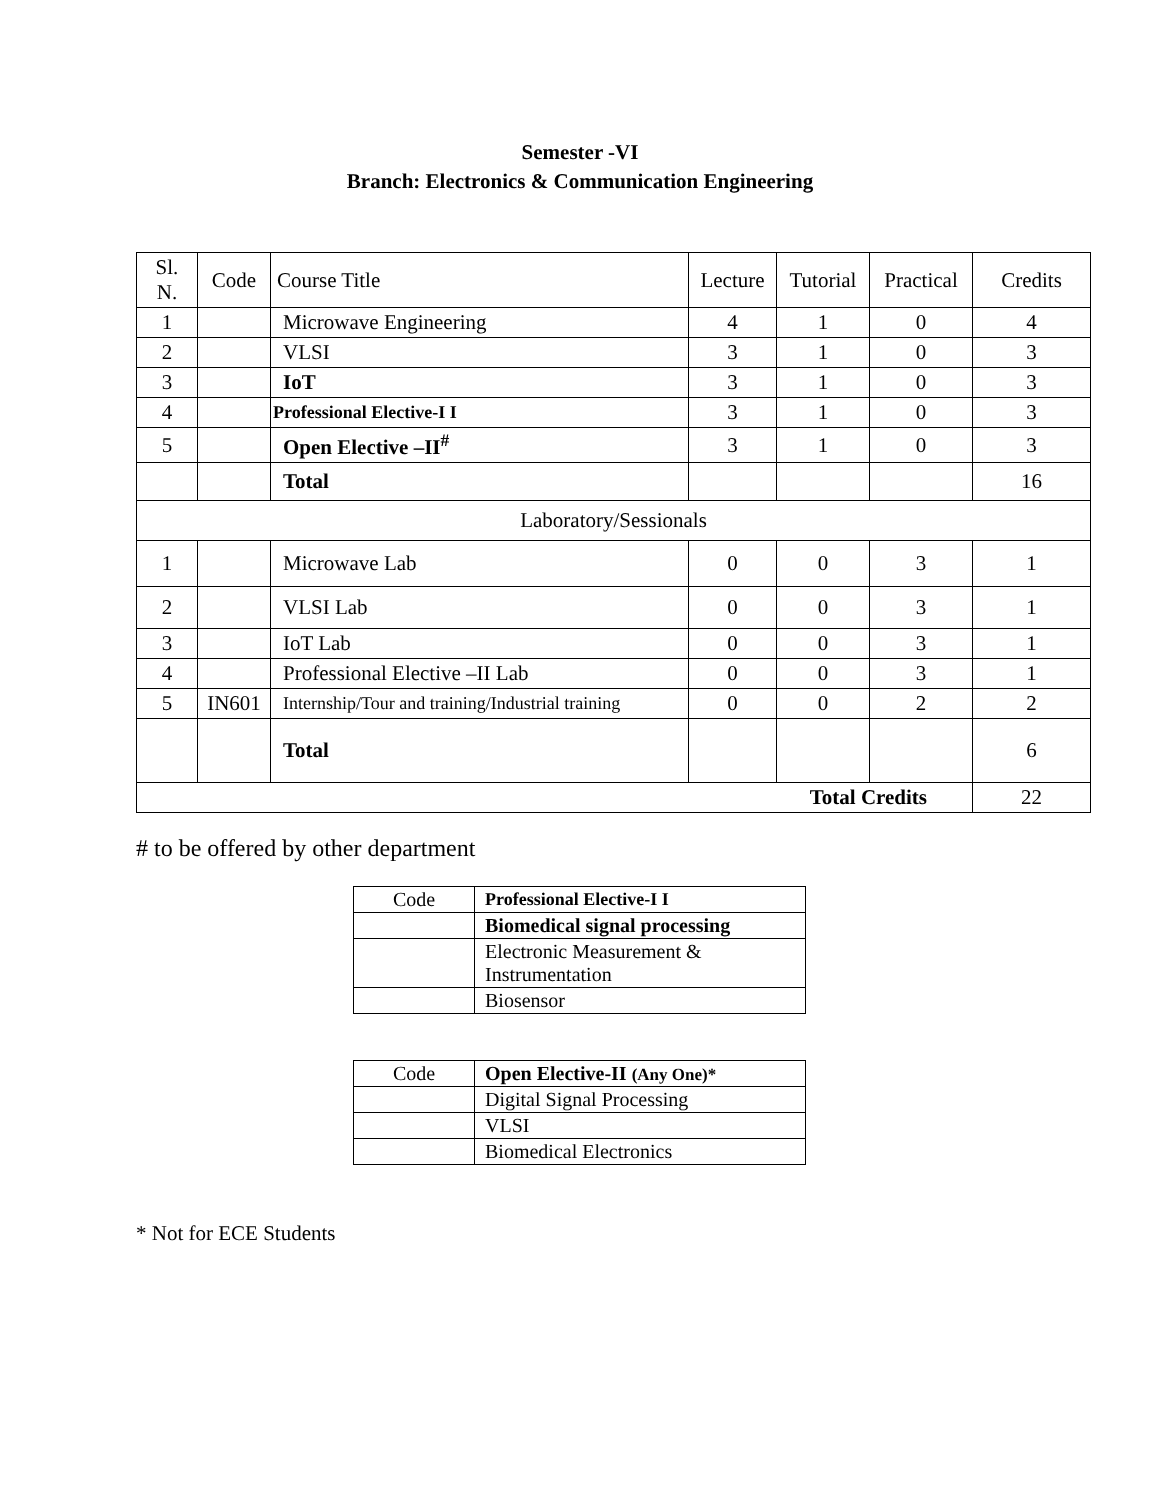Semester -VI
Branch: Electronics & Communication Engineering
| Sl. N. | Code | Course Title | Lecture | Tutorial | Practical | Credits |
| --- | --- | --- | --- | --- | --- | --- |
| 1 | | Microwave Engineering | 4 | 1 | 0 | 4 |
| 2 | | VLSI | 3 | 1 | 0 | 3 |
| 3 | | IoT | 3 | 1 | 0 | 3 |
| 4 | | Professional Elective-I I | 3 | 1 | 0 | 3 |
| 5 | | Open Elective –II<sup>#</sup> | 3 | 1 | 0 | 3 |
| | | Total | | | | 16 |
| Laboratory/Sessionals | | | | | | |
| 1 | | Microwave Lab | 0 | 0 | 3 | 1 |
| 2 | | VLSI Lab | 0 | 0 | 3 | 1 |
| 3 | | IoT Lab | 0 | 0 | 3 | 1 |
| 4 | | Professional Elective –II Lab | 0 | 0 | 3 | 1 |
| 5 | IN601 | Internship/Tour and training/Industrial training | 0 | 0 | 2 | 2 |
| | | Total | | | | 6 |
| Total Credits | | | | | | 22 |
# to be offered by other department
| Code | Professional Elective-I I |
| | Biomedical signal processing |
| | Electronic Measurement & Instrumentation |
| | Biosensor |
| Code | Open Elective-II (Any One)* |
| | Digital Signal Processing |
| | VLSI |
| | Biomedical Electronics |
* Not for ECE Students